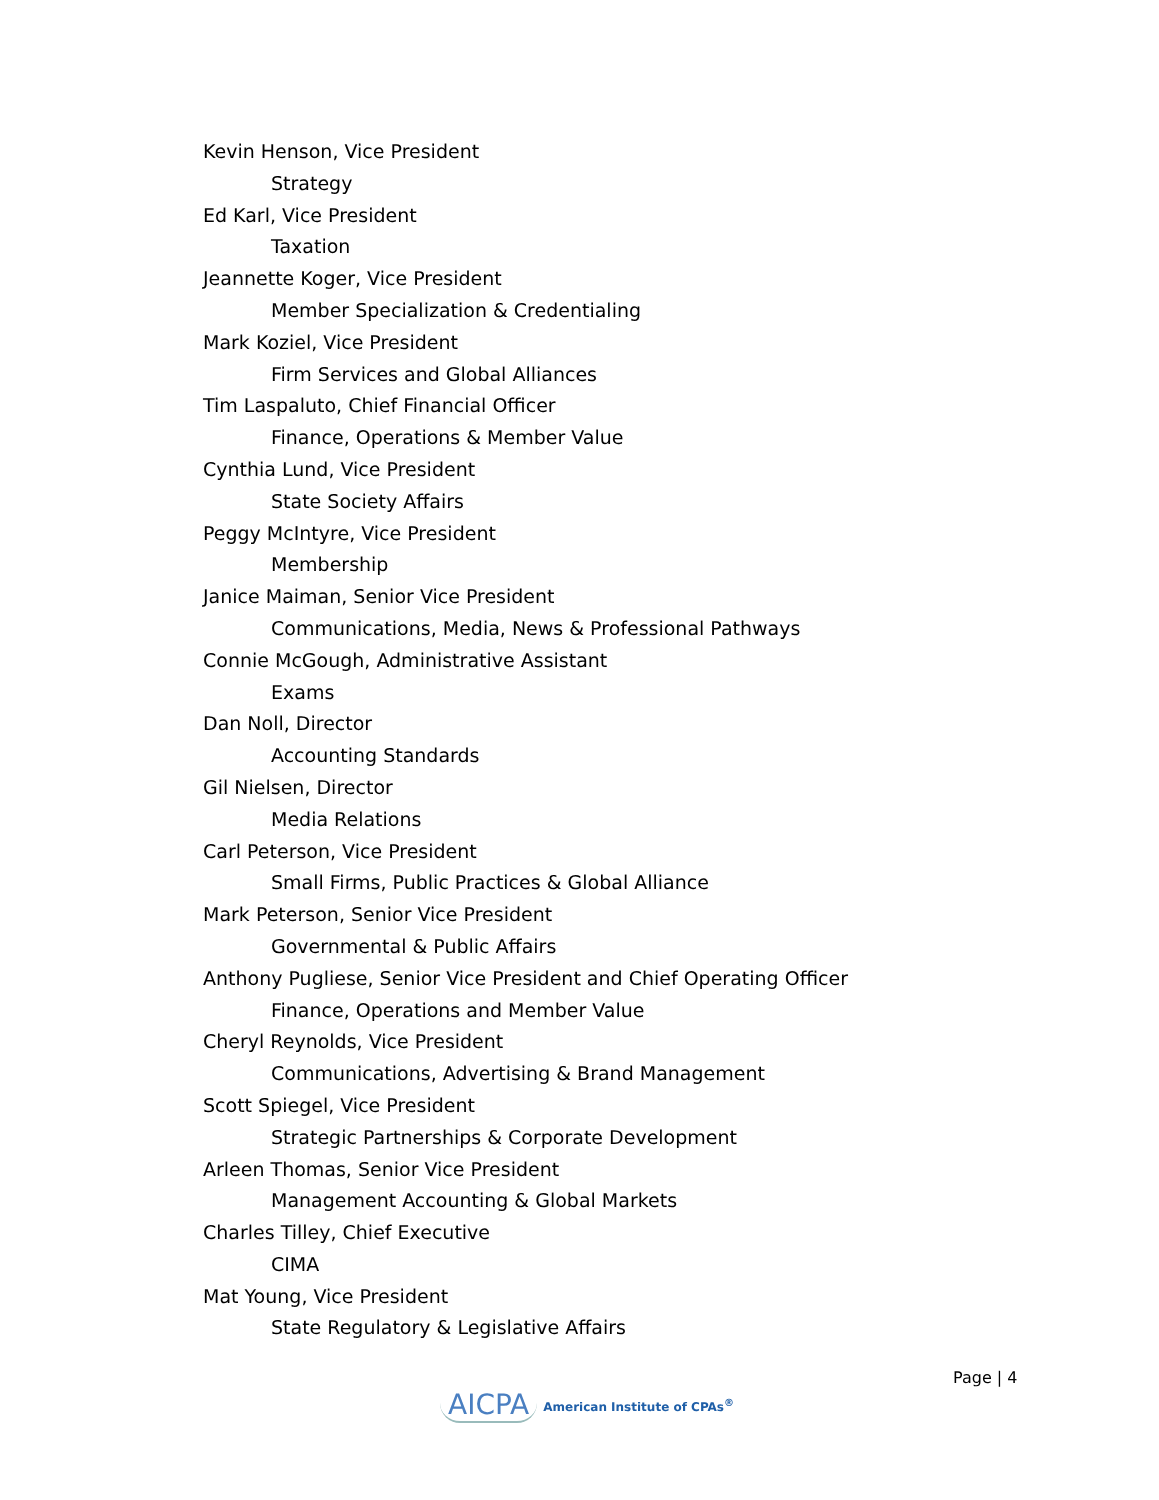Kevin Henson, Vice President
Strategy
Ed Karl, Vice President
Taxation
Jeannette Koger, Vice President
Member Specialization & Credentialing
Mark Koziel, Vice President
Firm Services and Global Alliances
Tim Laspaluto, Chief Financial Officer
Finance, Operations & Member Value
Cynthia Lund, Vice President
State Society Affairs
Peggy McIntyre, Vice President
Membership
Janice Maiman, Senior Vice President
Communications, Media, News & Professional Pathways
Connie McGough, Administrative Assistant
Exams
Dan Noll, Director
Accounting Standards
Gil Nielsen, Director
Media Relations
Carl Peterson, Vice President
Small Firms, Public Practices & Global Alliance
Mark Peterson, Senior Vice President
Governmental & Public Affairs
Anthony Pugliese, Senior Vice President and Chief Operating Officer
Finance, Operations and Member Value
Cheryl Reynolds, Vice President
Communications, Advertising & Brand Management
Scott Spiegel, Vice President
Strategic Partnerships & Corporate Development
Arleen Thomas, Senior Vice President
Management Accounting & Global Markets
Charles Tilley, Chief Executive
CIMA
Mat Young, Vice President
State Regulatory & Legislative Affairs
Page | 4
AICPA American Institute of CPAs<sup>®</sup>